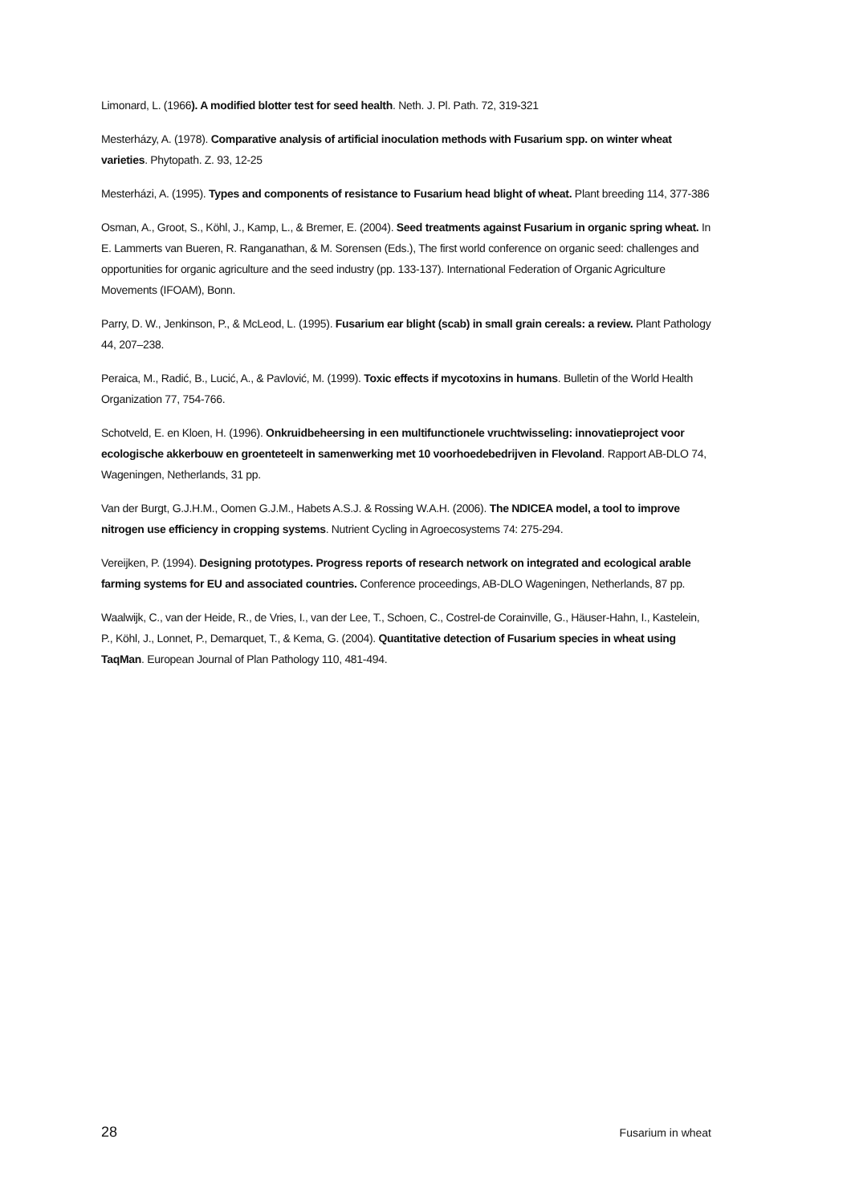Limonard, L. (1966). A modified blotter test for seed health. Neth. J. Pl. Path. 72, 319-321
Mesterházy, A. (1978). Comparative analysis of artificial inoculation methods with Fusarium spp. on winter wheat varieties. Phytopath. Z. 93, 12-25
Mesterházi, A. (1995). Types and components of resistance to Fusarium head blight of wheat. Plant breeding 114, 377-386
Osman, A., Groot, S., Köhl, J., Kamp, L., & Bremer, E. (2004). Seed treatments against Fusarium in organic spring wheat. In E. Lammerts van Bueren, R. Ranganathan, & M. Sorensen (Eds.), The first world conference on organic seed: challenges and opportunities for organic agriculture and the seed industry (pp. 133-137). International Federation of Organic Agriculture Movements (IFOAM), Bonn.
Parry, D. W., Jenkinson, P., & McLeod, L. (1995). Fusarium ear blight (scab) in small grain cereals: a review. Plant Pathology 44, 207–238.
Peraica, M., Radić, B., Lucić, A., & Pavlović, M. (1999). Toxic effects if mycotoxins in humans. Bulletin of the World Health Organization 77, 754-766.
Schotveld, E. en Kloen, H. (1996). Onkruidbeheersing in een multifunctionele vruchtwisseling: innovatieproject voor ecologische akkerbouw en groenteteelt in samenwerking met 10 voorhoedebedrijven in Flevoland. Rapport AB-DLO 74, Wageningen, Netherlands, 31 pp.
Van der Burgt, G.J.H.M., Oomen G.J.M., Habets A.S.J. & Rossing W.A.H. (2006). The NDICEA model, a tool to improve nitrogen use efficiency in cropping systems. Nutrient Cycling in Agroecosystems 74: 275-294.
Vereijken, P. (1994). Designing prototypes. Progress reports of research network on integrated and ecological arable farming systems for EU and associated countries. Conference proceedings, AB-DLO Wageningen, Netherlands, 87 pp.
Waalwijk, C., van der Heide, R., de Vries, I., van der Lee, T., Schoen, C., Costrel-de Corainville, G., Häuser-Hahn, I., Kastelein, P., Köhl, J., Lonnet, P., Demarquet, T., & Kema, G. (2004). Quantitative detection of Fusarium species in wheat using TaqMan. European Journal of Plan Pathology 110, 481-494.
28 Fusarium in wheat